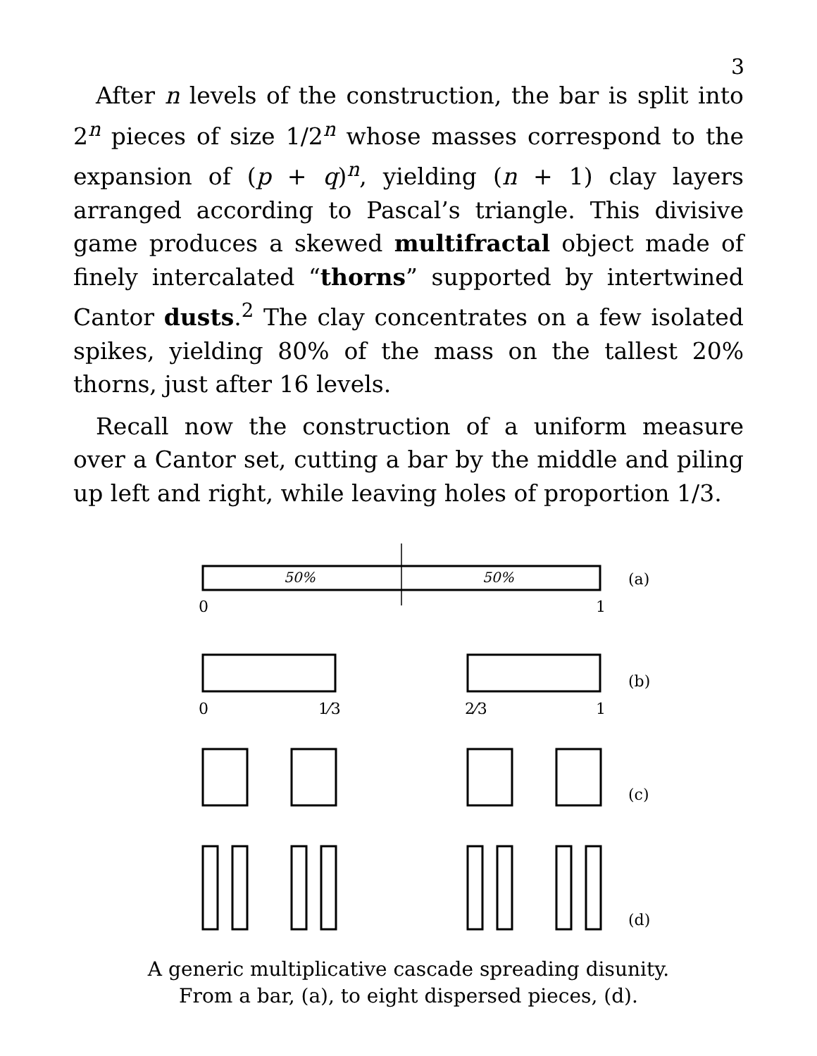3
After n levels of the construction, the bar is split into 2<sup>n</sup> pieces of size 1/2<sup>n</sup> whose masses correspond to the expansion of (p + q)<sup>n</sup>, yielding (n + 1) clay layers arranged according to Pascal’s triangle. This divisive game produces a skewed multifractal object made of finely intercalated “thorns” supported by intertwined Cantor dusts.<sup>2</sup> The clay concentrates on a few isolated spikes, yielding 80% of the mass on the tallest 20% thorns, just after 16 levels.
Recall now the construction of a uniform measure over a Cantor set, cutting a bar by the middle and piling up left and right, while leaving holes of proportion 1/3.
50%
50%
0
1
0
1⁄3
2⁄3
1
(a)
(b)
(c)
(d)
A generic multiplicative cascade spreading disunity.
From a bar, (a), to eight dispersed pieces, (d).